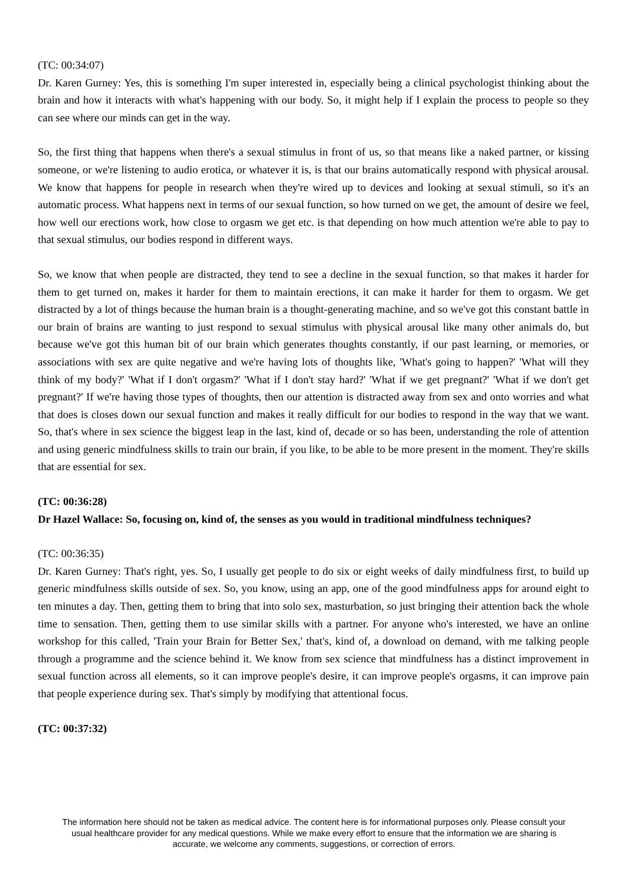(TC: 00:34:07)
Dr. Karen Gurney: Yes, this is something I'm super interested in, especially being a clinical psychologist thinking about the brain and how it interacts with what's happening with our body. So, it might help if I explain the process to people so they can see where our minds can get in the way.
So, the first thing that happens when there's a sexual stimulus in front of us, so that means like a naked partner, or kissing someone, or we're listening to audio erotica, or whatever it is, is that our brains automatically respond with physical arousal. We know that happens for people in research when they're wired up to devices and looking at sexual stimuli, so it's an automatic process. What happens next in terms of our sexual function, so how turned on we get, the amount of desire we feel, how well our erections work, how close to orgasm we get etc. is that depending on how much attention we're able to pay to that sexual stimulus, our bodies respond in different ways.
So, we know that when people are distracted, they tend to see a decline in the sexual function, so that makes it harder for them to get turned on, makes it harder for them to maintain erections, it can make it harder for them to orgasm. We get distracted by a lot of things because the human brain is a thought-generating machine, and so we've got this constant battle in our brain of brains are wanting to just respond to sexual stimulus with physical arousal like many other animals do, but because we've got this human bit of our brain which generates thoughts constantly, if our past learning, or memories, or associations with sex are quite negative and we're having lots of thoughts like, 'What's going to happen?' 'What will they think of my body?' 'What if I don't orgasm?' 'What if I don't stay hard?' 'What if we get pregnant?' 'What if we don't get pregnant?' If we're having those types of thoughts, then our attention is distracted away from sex and onto worries and what that does is closes down our sexual function and makes it really difficult for our bodies to respond in the way that we want. So, that's where in sex science the biggest leap in the last, kind of, decade or so has been, understanding the role of attention and using generic mindfulness skills to train our brain, if you like, to be able to be more present in the moment. They're skills that are essential for sex.
(TC: 00:36:28)
Dr Hazel Wallace: So, focusing on, kind of, the senses as you would in traditional mindfulness techniques?
(TC: 00:36:35)
Dr. Karen Gurney: That's right, yes. So, I usually get people to do six or eight weeks of daily mindfulness first, to build up generic mindfulness skills outside of sex. So, you know, using an app, one of the good mindfulness apps for around eight to ten minutes a day. Then, getting them to bring that into solo sex, masturbation, so just bringing their attention back the whole time to sensation. Then, getting them to use similar skills with a partner. For anyone who's interested, we have an online workshop for this called, 'Train your Brain for Better Sex,' that's, kind of, a download on demand, with me talking people through a programme and the science behind it. We know from sex science that mindfulness has a distinct improvement in sexual function across all elements, so it can improve people's desire, it can improve people's orgasms, it can improve pain that people experience during sex. That's simply by modifying that attentional focus.
(TC: 00:37:32)
The information here should not be taken as medical advice. The content here is for informational purposes only. Please consult your usual healthcare provider for any medical questions. While we make every effort to ensure that the information we are sharing is accurate, we welcome any comments, suggestions, or correction of errors.